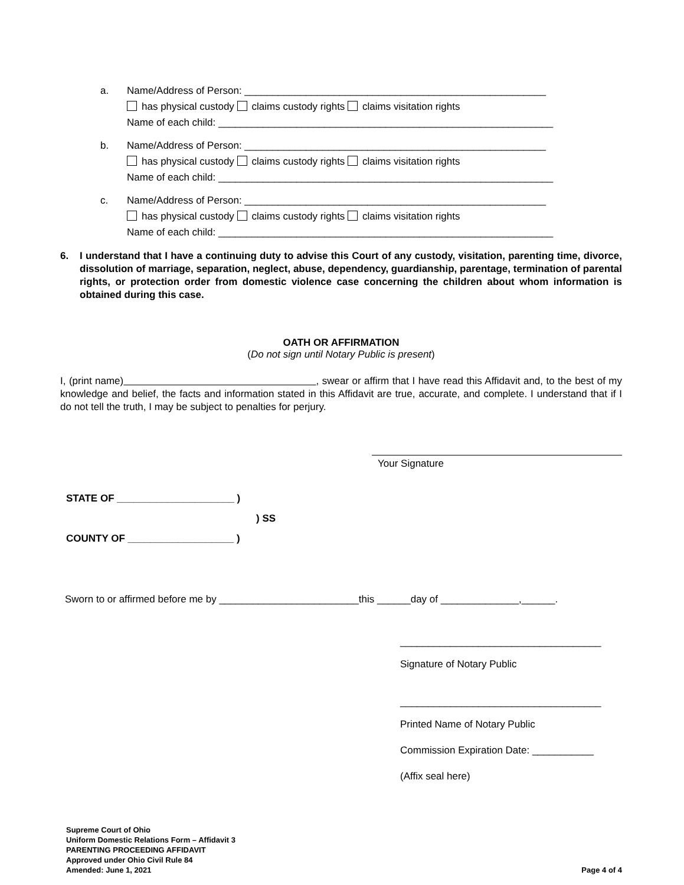a. Name/Address of Person: ______________________________________________________
has physical custody claims custody rights claims visitation rights
Name of each child: ____________________________________________________________
b. Name/Address of Person: ______________________________________________________
has physical custody claims custody rights claims visitation rights
Name of each child: ____________________________________________________________
c. Name/Address of Person: ______________________________________________________
has physical custody claims custody rights claims visitation rights
Name of each child: ____________________________________________________________
6. I understand that I have a continuing duty to advise this Court of any custody, visitation, parenting time, divorce, dissolution of marriage, separation, neglect, abuse, dependency, guardianship, parentage, termination of parental rights, or protection order from domestic violence case concerning the children about whom information is obtained during this case.
OATH OR AFFIRMATION
(Do not sign until Notary Public is present)
I, (print name) , swear or affirm that I have read this Affidavit and, to the best of my knowledge and belief, the facts and information stated in this Affidavit are true, accurate, and complete. I understand that if I do not tell the truth, I may be subject to penalties for perjury.
Your Signature
STATE OF _____________________ )
) SS
COUNTY OF ___________________ )
Sworn to or affirmed before me by _________________________this ______day of ______________,______.
____________________________________
Signature of Notary Public
____________________________________
Printed Name of Notary Public
Commission Expiration Date: ___________
(Affix seal here)
Supreme Court of Ohio
Uniform Domestic Relations Form – Affidavit 3
PARENTING PROCEEDING AFFIDAVIT
Approved under Ohio Civil Rule 84
Amended: June 1, 2021
Page 4 of 4